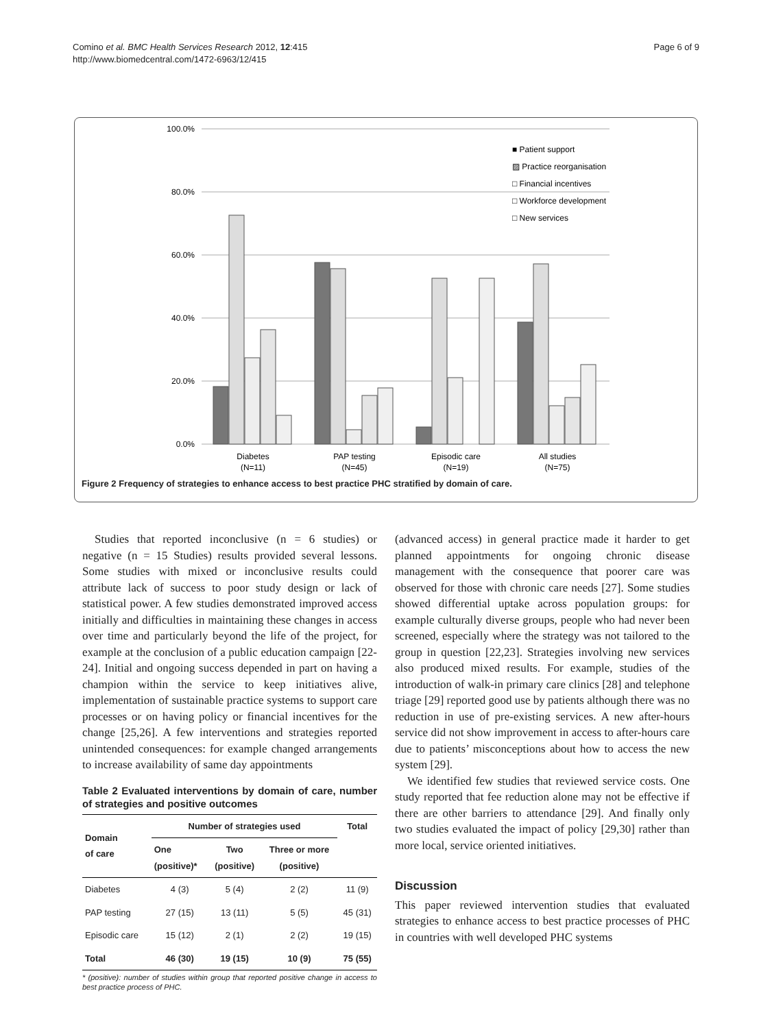Comino et al. BMC Health Services Research 2012, 12:415
http://www.biomedcentral.com/1472-6963/12/415
Page 6 of 9
100.0%
80.0%
60.0%
40.0%
20.0%
0.0%
Diabetes
(N=11)
PAP testing
(N=45)
Episodic care
(N=19)
All studies
(N=75)
■ Patient support
▨ Practice reorganisation
□ Financial incentives
□ Workforce development
□ New services
Figure 2 Frequency of strategies to enhance access to best practice PHC stratified by domain of care.
Studies that reported inconclusive (n = 6 studies) or negative (n = 15 Studies) results provided several lessons. Some studies with mixed or inconclusive results could attribute lack of success to poor study design or lack of statistical power. A few studies demonstrated improved access initially and difficulties in maintaining these changes in access over time and particularly beyond the life of the project, for example at the conclusion of a public education campaign [22-24]. Initial and ongoing success depended in part on having a champion within the service to keep initiatives alive, implementation of sustainable practice systems to support care processes or on having policy or financial incentives for the change [25,26]. A few interventions and strategies reported unintended consequences: for example changed arrangements to increase availability of same day appointments
Table 2 Evaluated interventions by domain of care, number of strategies and positive outcomes
| Domain of care | Number of strategies used | | | Total |
| --- | --- | --- | --- | --- |
| | One (positive)* | Two (positive) | Three or more (positive) | |
| Diabetes | 4 (3) | 5 (4) | 2 (2) | 11 (9) |
| PAP testing | 27 (15) | 13 (11) | 5 (5) | 45 (31) |
| Episodic care | 15 (12) | 2 (1) | 2 (2) | 19 (15) |
| Total | 46 (30) | 19 (15) | 10 (9) | 75 (55) |
* (positive): number of studies within group that reported positive change in access to best practice process of PHC.
(advanced access) in general practice made it harder to get planned appointments for ongoing chronic disease management with the consequence that poorer care was observed for those with chronic care needs [27]. Some studies showed differential uptake across population groups: for example culturally diverse groups, people who had never been screened, especially where the strategy was not tailored to the group in question [22,23]. Strategies involving new services also produced mixed results. For example, studies of the introduction of walk-in primary care clinics [28] and telephone triage [29] reported good use by patients although there was no reduction in use of pre-existing services. A new after-hours service did not show improvement in access to after-hours care due to patients’ misconceptions about how to access the new system [29].
We identified few studies that reviewed service costs. One study reported that fee reduction alone may not be effective if there are other barriers to attendance [29]. And finally only two studies evaluated the impact of policy [29,30] rather than more local, service oriented initiatives.
Discussion
This paper reviewed intervention studies that evaluated strategies to enhance access to best practice processes of PHC in countries with well developed PHC systems